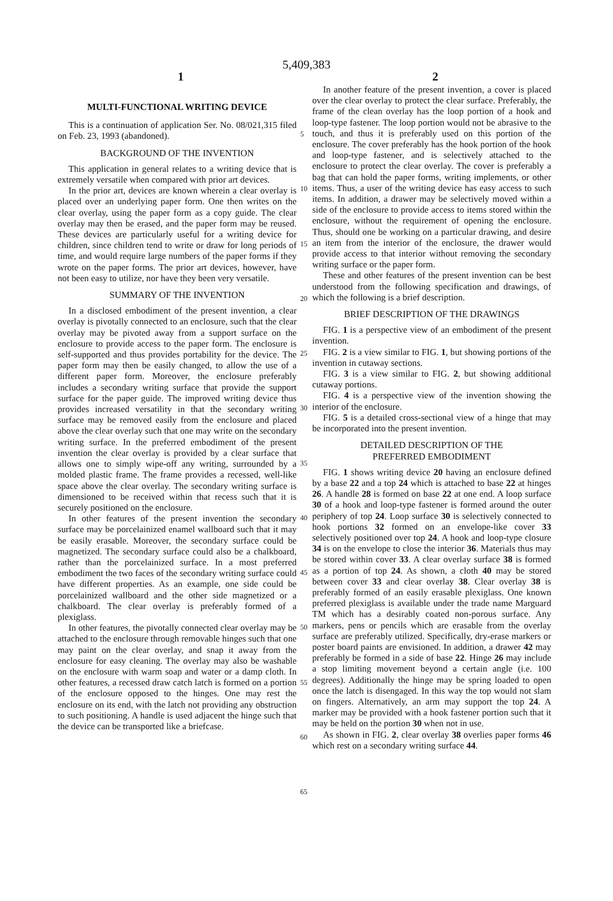5,409,383
1 2
MULTI-FUNCTIONAL WRITING DEVICE
This is a continuation of application Ser. No. 08/021,315 filed on Feb. 23, 1993 (abandoned).
BACKGROUND OF THE INVENTION
This application in general relates to a writing device that is extremely versatile when compared with prior art devices.
In the prior art, devices are known wherein a clear overlay is placed over an underlying paper form. One then writes on the clear overlay, using the paper form as a copy guide. The clear overlay may then be erased, and the paper form may be reused. These devices are particularly useful for a writing device for children, since children tend to write or draw for long periods of time, and would require large numbers of the paper forms if they wrote on the paper forms. The prior art devices, however, have not been easy to utilize, nor have they been very versatile.
SUMMARY OF THE INVENTION
In a disclosed embodiment of the present invention, a clear overlay is pivotally connected to an enclosure, such that the clear overlay may be pivoted away from a support surface on the enclosure to provide access to the paper form. The enclosure is self-supported and thus provides portability for the device. The paper form may then be easily changed, to allow the use of a different paper form. Moreover, the enclosure preferably includes a secondary writing surface that provide the support surface for the paper guide. The improved writing device thus provides increased versatility in that the secondary writing surface may be removed easily from the enclosure and placed above the clear overlay such that one may write on the secondary writing surface. In the preferred embodiment of the present invention the clear overlay is provided by a clear surface that allows one to simply wipe-off any writing, surrounded by a molded plastic frame. The frame provides a recessed, well-like space above the clear overlay. The secondary writing surface is dimensioned to be received within that recess such that it is securely positioned on the enclosure.
In other features of the present invention the secondary surface may be porcelainized enamel wallboard such that it may be easily erasable. Moreover, the secondary surface could be magnetized. The secondary surface could also be a chalkboard, rather than the porcelainized surface. In a most preferred embodiment the two faces of the secondary writing surface could have different properties. As an example, one side could be porcelainized wallboard and the other side magnetized or a chalkboard. The clear overlay is preferably formed of a plexiglass.
In other features, the pivotally connected clear overlay may be attached to the enclosure through removable hinges such that one may paint on the clear overlay, and snap it away from the enclosure for easy cleaning. The overlay may also be washable on the enclosure with warm soap and water or a damp cloth. In other features, a recessed draw catch latch is formed on a portion of the enclosure opposed to the hinges. One may rest the enclosure on its end, with the latch not providing any obstruction to such positioning. A handle is used adjacent the hinge such that the device can be transported like a briefcase.
5
10
15
20
25
30
35
40
45
50
55
60
65
In another feature of the present invention, a cover is placed over the clear overlay to protect the clear surface. Preferably, the frame of the clean overlay has the loop portion of a hook and loop-type fastener. The loop portion would not be abrasive to the touch, and thus it is preferably used on this portion of the enclosure. The cover preferably has the hook portion of the hook and loop-type fastener, and is selectively attached to the enclosure to protect the clear overlay. The cover is preferably a bag that can hold the paper forms, writing implements, or other items. Thus, a user of the writing device has easy access to such items. In addition, a drawer may be selectively moved within a side of the enclosure to provide access to items stored within the enclosure, without the requirement of opening the enclosure. Thus, should one be working on a particular drawing, and desire an item from the interior of the enclosure, the drawer would provide access to that interior without removing the secondary writing surface or the paper form.
These and other features of the present invention can be best understood from the following specification and drawings, of which the following is a brief description.
BRIEF DESCRIPTION OF THE DRAWINGS
FIG. 1 is a perspective view of an embodiment of the present invention.
FIG. 2 is a view similar to FIG. 1, but showing portions of the invention in cutaway sections.
FIG. 3 is a view similar to FIG. 2, but showing additional cutaway portions.
FIG. 4 is a perspective view of the invention showing the interior of the enclosure.
FIG. 5 is a detailed cross-sectional view of a hinge that may be incorporated into the present invention.
DETAILED DESCRIPTION OF THE
PREFERRED EMBODIMENT
FIG. 1 shows writing device 20 having an enclosure defined by a base 22 and a top 24 which is attached to base 22 at hinges 26. A handle 28 is formed on base 22 at one end. A loop surface 30 of a hook and loop-type fastener is formed around the outer periphery of top 24. Loop surface 30 is selectively connected to hook portions 32 formed on an envelope-like cover 33 selectively positioned over top 24. A hook and loop-type closure 34 is on the envelope to close the interior 36. Materials thus may be stored within cover 33. A clear overlay surface 38 is formed as a portion of top 24. As shown, a cloth 40 may be stored between cover 33 and clear overlay 38. Clear overlay 38 is preferably formed of an easily erasable plexiglass. One known preferred plexiglass is available under the trade name Marguard TM which has a desirably coated non-porous surface. Any markers, pens or pencils which are erasable from the overlay surface are preferably utilized. Specifically, dry-erase markers or poster board paints are envisioned. In addition, a drawer 42 may preferably be formed in a side of base 22. Hinge 26 may include a stop limiting movement beyond a certain angle (i.e. 100 degrees). Additionally the hinge may be spring loaded to open once the latch is disengaged. In this way the top would not slam on fingers. Alternatively, an arm may support the top 24. A marker may be provided with a hook fastener portion such that it may be held on the portion 30 when not in use.
As shown in FIG. 2, clear overlay 38 overlies paper forms 46 which rest on a secondary writing surface 44.